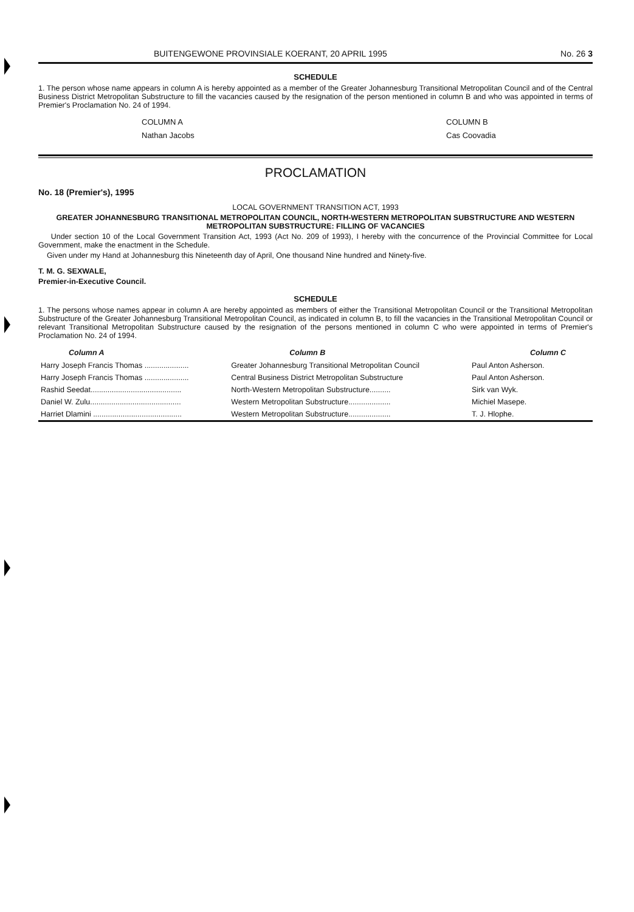BUITENGEWONE PROVINSIALE KOERANT, 20 APRIL 1995 No. 26 3
SCHEDULE
1. The person whose name appears in column A is hereby appointed as a member of the Greater Johannesburg Transitional Metropolitan Council and of the Central Business District Metropolitan Substructure to fill the vacancies caused by the resignation of the person mentioned in column B and who was appointed in terms of Premier's Proclamation No. 24 of 1994.
COLUMN A
Nathan Jacobs
COLUMN B
Cas Coovadia
PROCLAMATION
No. 18 (Premier's), 1995
LOCAL GOVERNMENT TRANSITION ACT, 1993
GREATER JOHANNESBURG TRANSITIONAL METROPOLITAN COUNCIL, NORTH-WESTERN METROPOLITAN SUBSTRUCTURE AND WESTERN METROPOLITAN SUBSTRUCTURE: FILLING OF VACANCIES
Under section 10 of the Local Government Transition Act, 1993 (Act No. 209 of 1993), I hereby with the concurrence of the Provincial Committee for Local Government, make the enactment in the Schedule.
Given under my Hand at Johannesburg this Nineteenth day of April, One thousand Nine hundred and Ninety-five.
T. M. G. SEXWALE,
Premier-in-Executive Council.
SCHEDULE
1. The persons whose names appear in column A are hereby appointed as members of either the Transitional Metropolitan Council or the Transitional Metropolitan Substructure of the Greater Johannesburg Transitional Metropolitan Council, as indicated in column B, to fill the vacancies in the Transitional Metropolitan Council or relevant Transitional Metropolitan Substructure caused by the resignation of the persons mentioned in column C who were appointed in terms of Premier's Proclamation No. 24 of 1994.
| Column A | Column B | Column C |
| --- | --- | --- |
| Harry Joseph Francis Thomas ..................... | Greater Johannesburg Transitional Metropolitan Council | Paul Anton Asherson. |
| Harry Joseph Francis Thomas ..................... | Central Business District Metropolitan Substructure | Paul Anton Asherson. |
| Rashid Seedat........................................... | North-Western Metropolitan Substructure.......... | Sirk van Wyk. |
| Daniel W. Zulu........................................... | Western Metropolitan Substructure.................... | Michiel Masepe. |
| Harriet Dlamini .......................................... | Western Metropolitan Substructure.................... | T. J. Hlophe. |